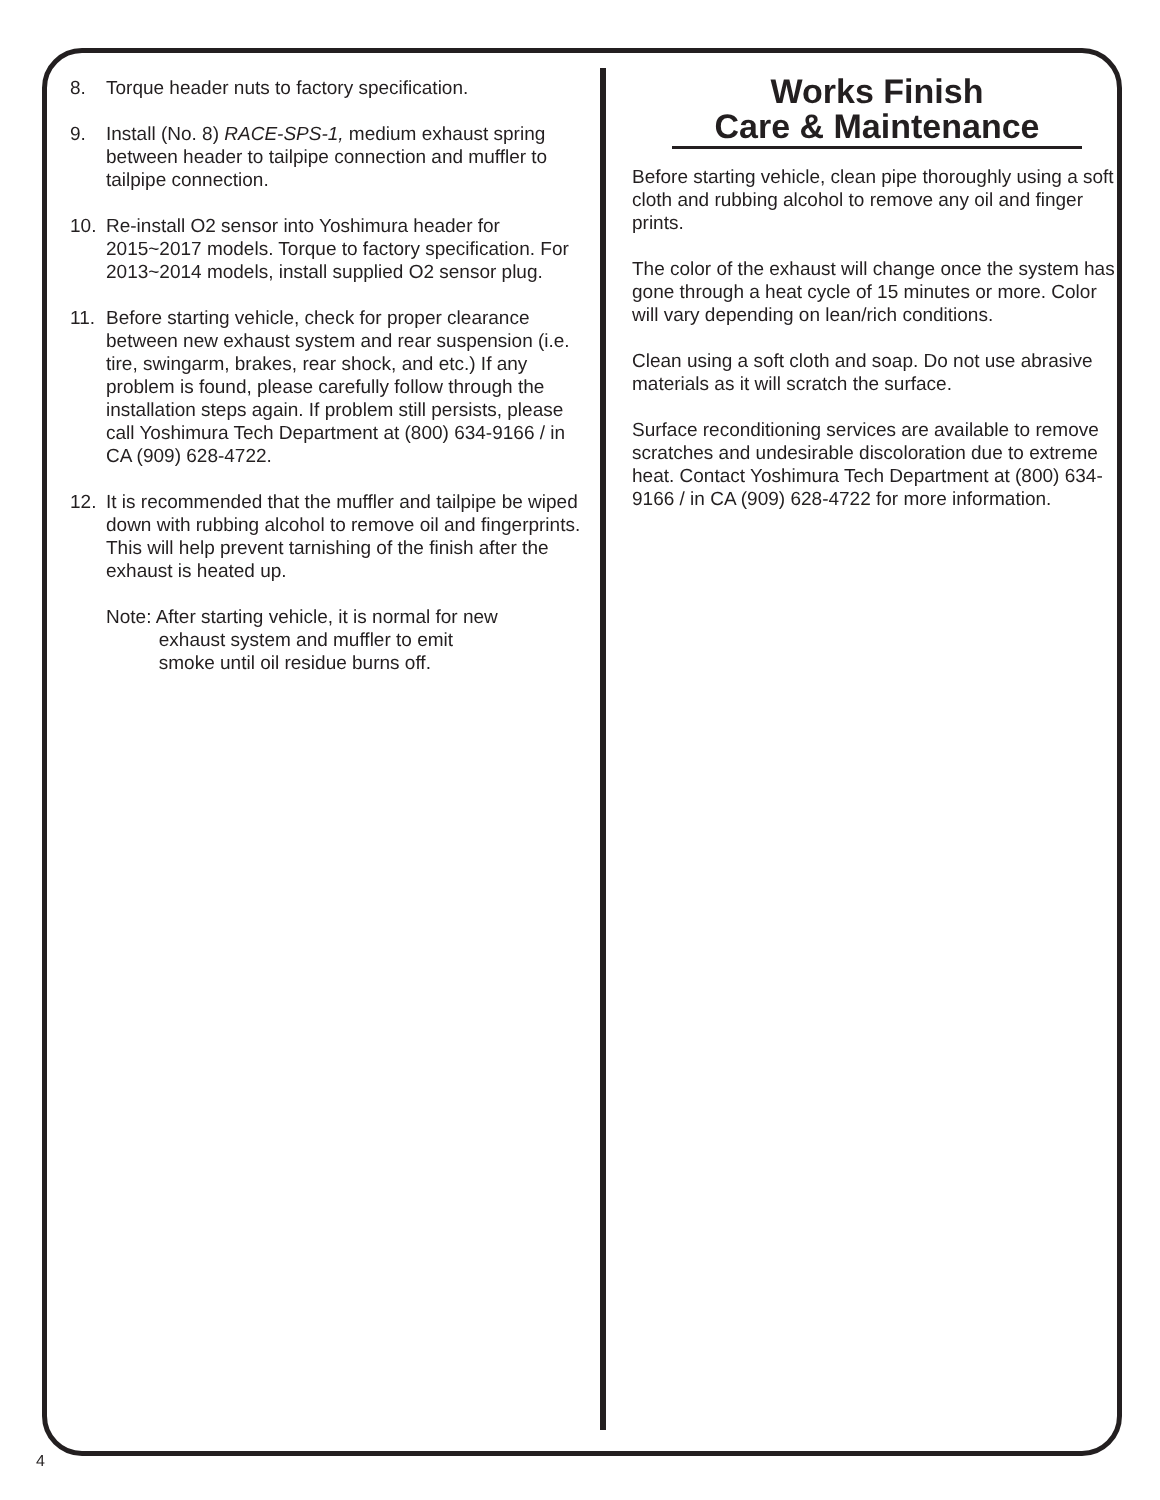8. Torque header nuts to factory specification.
9. Install (No. 8) RACE-SPS-1, medium exhaust spring between header to tailpipe connection and muffler to tailpipe connection.
10. Re-install O2 sensor into Yoshimura header for 2015~2017 models. Torque to factory specification. For 2013~2014 models, install supplied O2 sensor plug.
11. Before starting vehicle, check for proper clearance between new exhaust system and rear suspension (i.e. tire, swingarm, brakes, rear shock, and etc.) If any problem is found, please carefully follow through the installation steps again. If problem still persists, please call Yoshimura Tech Department at (800) 634-9166 / in CA (909) 628-4722.
12. It is recommended that the muffler and tailpipe be wiped down with rubbing alcohol to remove oil and fingerprints. This will help prevent tarnishing of the finish after the exhaust is heated up.
Note: After starting vehicle, it is normal for new
exhaust system and muffler to emit
smoke until oil residue burns off.
Works Finish
Care & Maintenance
Before starting vehicle, clean pipe thoroughly using a soft cloth and rubbing alcohol to remove any oil and finger prints.
The color of the exhaust will change once the system has gone through a heat cycle of 15 minutes or more. Color will vary depending on lean/rich conditions.
Clean using a soft cloth and soap. Do not use abrasive materials as it will scratch the surface.
Surface reconditioning services are available to remove scratches and undesirable discoloration due to extreme heat. Contact Yoshimura Tech Department at (800) 634-9166 / in CA (909) 628-4722 for more information.
4